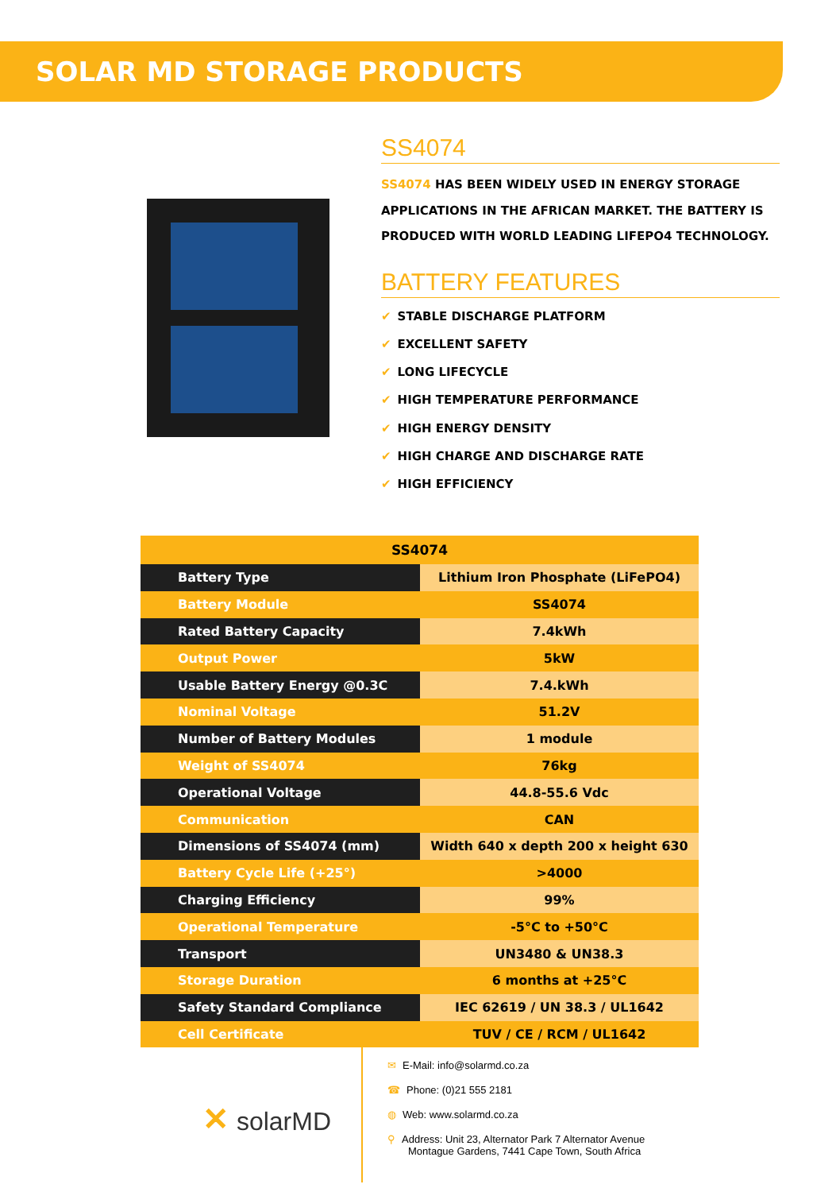SOLAR MD STORAGE PRODUCTS
SS4074
SS4074 HAS BEEN WIDELY USED IN ENERGY STORAGE APPLICATIONS IN THE AFRICAN MARKET. THE BATTERY IS PRODUCED WITH WORLD LEADING LIFEPO4 TECHNOLOGY.
BATTERY FEATURES
✔ STABLE DISCHARGE PLATFORM
✔ EXCELLENT SAFETY
✔ LONG LIFECYCLE
✔ HIGH TEMPERATURE PERFORMANCE
✔ HIGH ENERGY DENSITY
✔ HIGH CHARGE AND DISCHARGE RATE
✔ HIGH EFFICIENCY
| SS4074 | |
| --- | --- |
| Battery Type | Lithium Iron Phosphate (LiFePO4) |
| Battery Module | SS4074 |
| Rated Battery Capacity | 7.4kWh |
| Output Power | 5kW |
| Usable Battery Energy @0.3C | 7.4.kWh |
| Nominal Voltage | 51.2V |
| Number of Battery Modules | 1 module |
| Weight of SS4074 | 76kg |
| Operational Voltage | 44.8-55.6 Vdc |
| Communication | CAN |
| Dimensions of SS4074 (mm) | Width 640 x depth 200 x height 630 |
| Battery Cycle Life (+25°) | >4000 |
| Charging Efficiency | 99% |
| Operational Temperature | -5°C to +50°C |
| Transport | UN3480 & UN38.3 |
| Storage Duration | 6 months at +25°C |
| Safety Standard Compliance | IEC 62619 / UN 38.3 / UL1642 |
| Cell Certificate | TUV / CE / RCM / UL1642 |
✕ solarMD
✉ E-Mail: info@solarmd.co.za
☎ Phone: (0)21 555 2181
◍ Web: www.solarmd.co.za
⚲ Address: Unit 23, Alternator Park 7 Alternator Avenue
Montague Gardens, 7441 Cape Town, South Africa